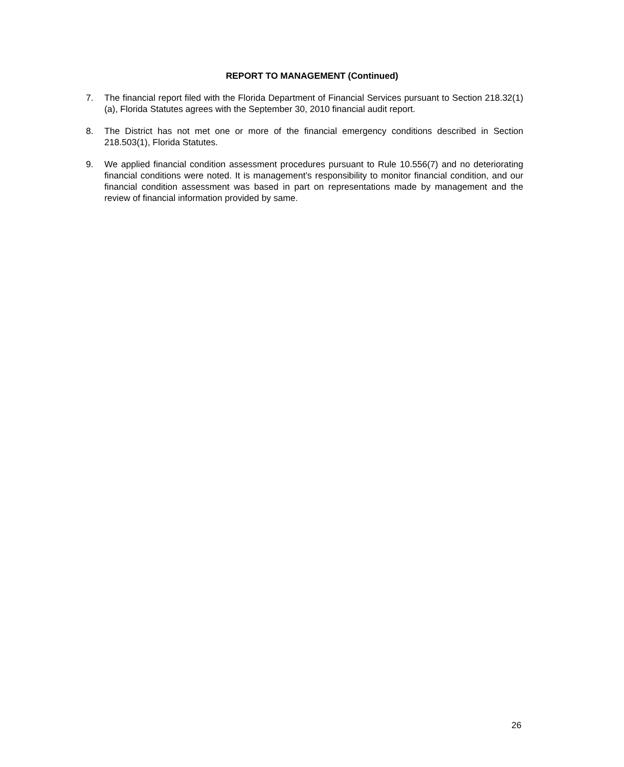REPORT TO MANAGEMENT (Continued)
7. The financial report filed with the Florida Department of Financial Services pursuant to Section 218.32(1)(a), Florida Statutes agrees with the September 30, 2010 financial audit report.
8. The District has not met one or more of the financial emergency conditions described in Section 218.503(1), Florida Statutes.
9. We applied financial condition assessment procedures pursuant to Rule 10.556(7) and no deteriorating financial conditions were noted. It is management’s responsibility to monitor financial condition, and our financial condition assessment was based in part on representations made by management and the review of financial information provided by same.
26